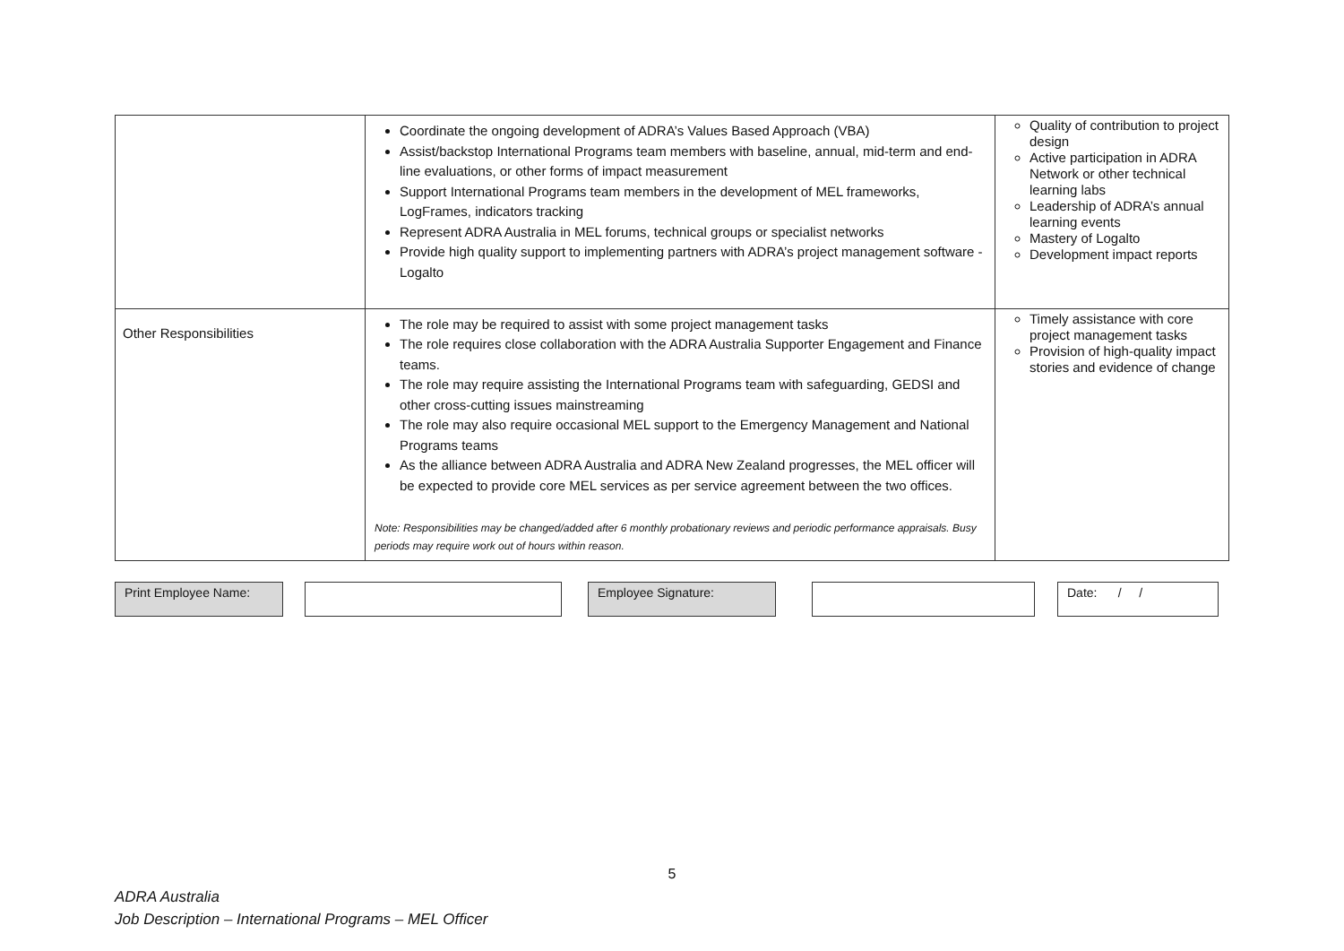| | Coordinate the ongoing development of ADRA’s Values Based Approach (VBA) Assist/backstop International Programs team members with baseline, annual, mid-term and end-line evaluations, or other forms of impact measurement Support International Programs team members in the development of MEL frameworks, LogFrames, indicators tracking Represent ADRA Australia in MEL forums, technical groups or specialist networks Provide high quality support to implementing partners with ADRA’s project management software - Logalto | Quality of contribution to project design Active participation in ADRA Network or other technical learning labs Leadership of ADRA’s annual learning events Mastery of Logalto Development impact reports |
| Other Responsibilities | The role may be required to assist with some project management tasks The role requires close collaboration with the ADRA Australia Supporter Engagement and Finance teams. The role may require assisting the International Programs team with safeguarding, GEDSI and other cross-cutting issues mainstreaming The role may also require occasional MEL support to the Emergency Management and National Programs teams As the alliance between ADRA Australia and ADRA New Zealand progresses, the MEL officer will be expected to provide core MEL services as per service agreement between the two offices. Note: Responsibilities may be changed/added after 6 monthly probationary reviews and periodic performance appraisals. Busy periods may require work out of hours within reason. | Timely assistance with core project management tasks Provision of high-quality impact stories and evidence of change |
Print Employee Name: Employee Signature: Date: / /
5
ADRA Australia
Job Description – International Programs – MEL Officer